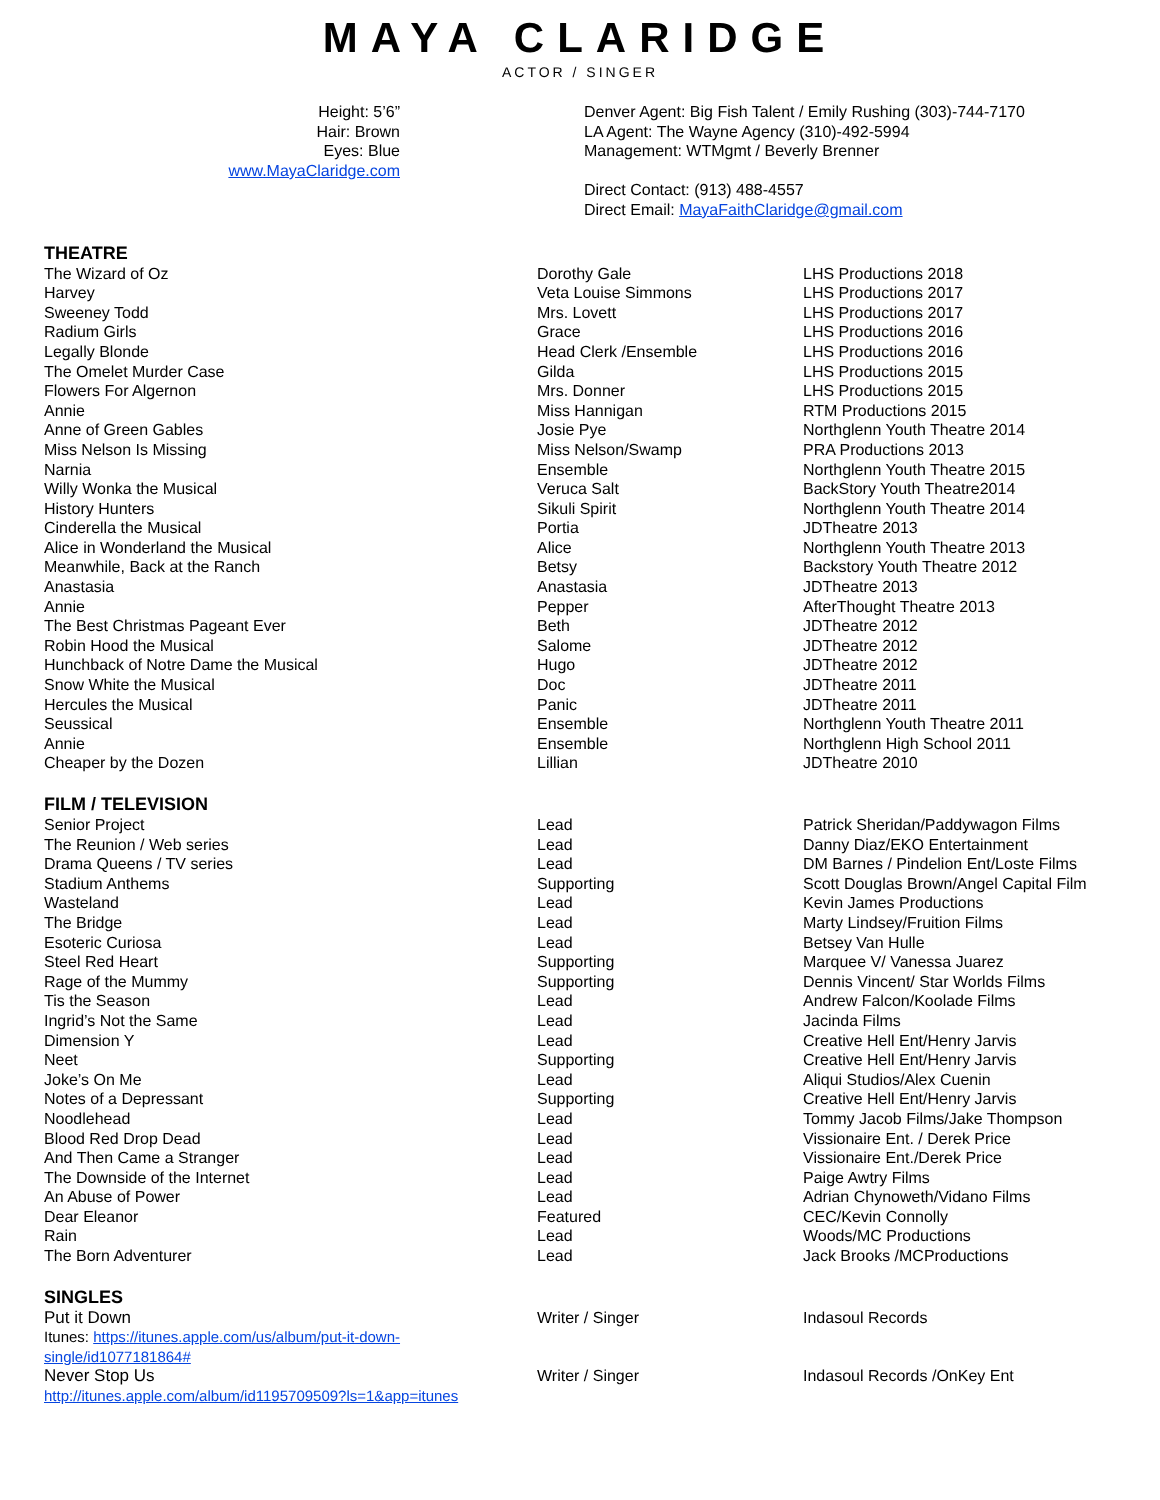MAYA CLARIDGE
ACTOR / SINGER
Height: 5’6”
Hair: Brown
Eyes: Blue
www.MayaClaridge.com
Denver Agent: Big Fish Talent / Emily Rushing (303)-744-7170
LA Agent: The Wayne Agency (310)-492-5994
Management: WTMgmt / Beverly Brenner
Direct Contact: (913) 488-4557
Direct Email: MayaFaithClaridge@gmail.com
THEATRE
| The Wizard of Oz | Dorothy Gale | LHS Productions 2018 |
| Harvey | Veta Louise Simmons | LHS Productions 2017 |
| Sweeney Todd | Mrs. Lovett | LHS Productions 2017 |
| Radium Girls | Grace | LHS Productions 2016 |
| Legally Blonde | Head Clerk /Ensemble | LHS Productions 2016 |
| The Omelet Murder Case | Gilda | LHS Productions 2015 |
| Flowers For Algernon | Mrs. Donner | LHS Productions 2015 |
| Annie | Miss Hannigan | RTM Productions 2015 |
| Anne of Green Gables | Josie Pye | Northglenn Youth Theatre 2014 |
| Miss Nelson Is Missing | Miss Nelson/Swamp | PRA Productions 2013 |
| Narnia | Ensemble | Northglenn Youth Theatre 2015 |
| Willy Wonka the Musical | Veruca Salt | BackStory Youth Theatre2014 |
| History Hunters | Sikuli Spirit | Northglenn Youth Theatre 2014 |
| Cinderella the Musical | Portia | JDTheatre 2013 |
| Alice in Wonderland the Musical | Alice | Northglenn Youth Theatre 2013 |
| Meanwhile, Back at the Ranch | Betsy | Backstory Youth Theatre 2012 |
| Anastasia | Anastasia | JDTheatre 2013 |
| Annie | Pepper | AfterThought Theatre 2013 |
| The Best Christmas Pageant Ever | Beth | JDTheatre 2012 |
| Robin Hood the Musical | Salome | JDTheatre 2012 |
| Hunchback of Notre Dame the Musical | Hugo | JDTheatre 2012 |
| Snow White the Musical | Doc | JDTheatre 2011 |
| Hercules the Musical | Panic | JDTheatre 2011 |
| Seussical | Ensemble | Northglenn Youth Theatre 2011 |
| Annie | Ensemble | Northglenn High School 2011 |
| Cheaper by the Dozen | Lillian | JDTheatre 2010 |
FILM / TELEVISION
| Senior Project | Lead | Patrick Sheridan/Paddywagon Films |
| The Reunion / Web series | Lead | Danny Diaz/EKO Entertainment |
| Drama Queens / TV series | Lead | DM Barnes / Pindelion Ent/Loste Films |
| Stadium Anthems | Supporting | Scott Douglas Brown/Angel Capital Film |
| Wasteland | Lead | Kevin James Productions |
| The Bridge | Lead | Marty Lindsey/Fruition Films |
| Esoteric Curiosa | Lead | Betsey Van Hulle |
| Steel Red Heart | Supporting | Marquee V/ Vanessa Juarez |
| Rage of the Mummy | Supporting | Dennis Vincent/ Star Worlds Films |
| Tis the Season | Lead | Andrew Falcon/Koolade Films |
| Ingrid’s Not the Same | Lead | Jacinda Films |
| Dimension Y | Lead | Creative Hell Ent/Henry Jarvis |
| Neet | Supporting | Creative Hell Ent/Henry Jarvis |
| Joke’s On Me | Lead | Aliqui Studios/Alex Cuenin |
| Notes of a Depressant | Supporting | Creative Hell Ent/Henry Jarvis |
| Noodlehead | Lead | Tommy Jacob Films/Jake Thompson |
| Blood Red Drop Dead | Lead | Vissionaire Ent. / Derek Price |
| And Then Came a Stranger | Lead | Vissionaire Ent./Derek Price |
| The Downside of the Internet | Lead | Paige Awtry Films |
| An Abuse of Power | Lead | Adrian Chynoweth/Vidano Films |
| Dear Eleanor | Featured | CEC/Kevin Connolly |
| Rain | Lead | Woods/MC Productions |
| The Born Adventurer | Lead | Jack Brooks /MCProductions |
SINGLES
| Put it Down Itunes: https://itunes.apple.com/us/album/put-it-down- single/id1077181864# | Writer / Singer | Indasoul Records |
| Never Stop Us http://itunes.apple.com/album/id1195709509?ls=1&app=itunes | Writer / Singer | Indasoul Records /OnKey Ent |